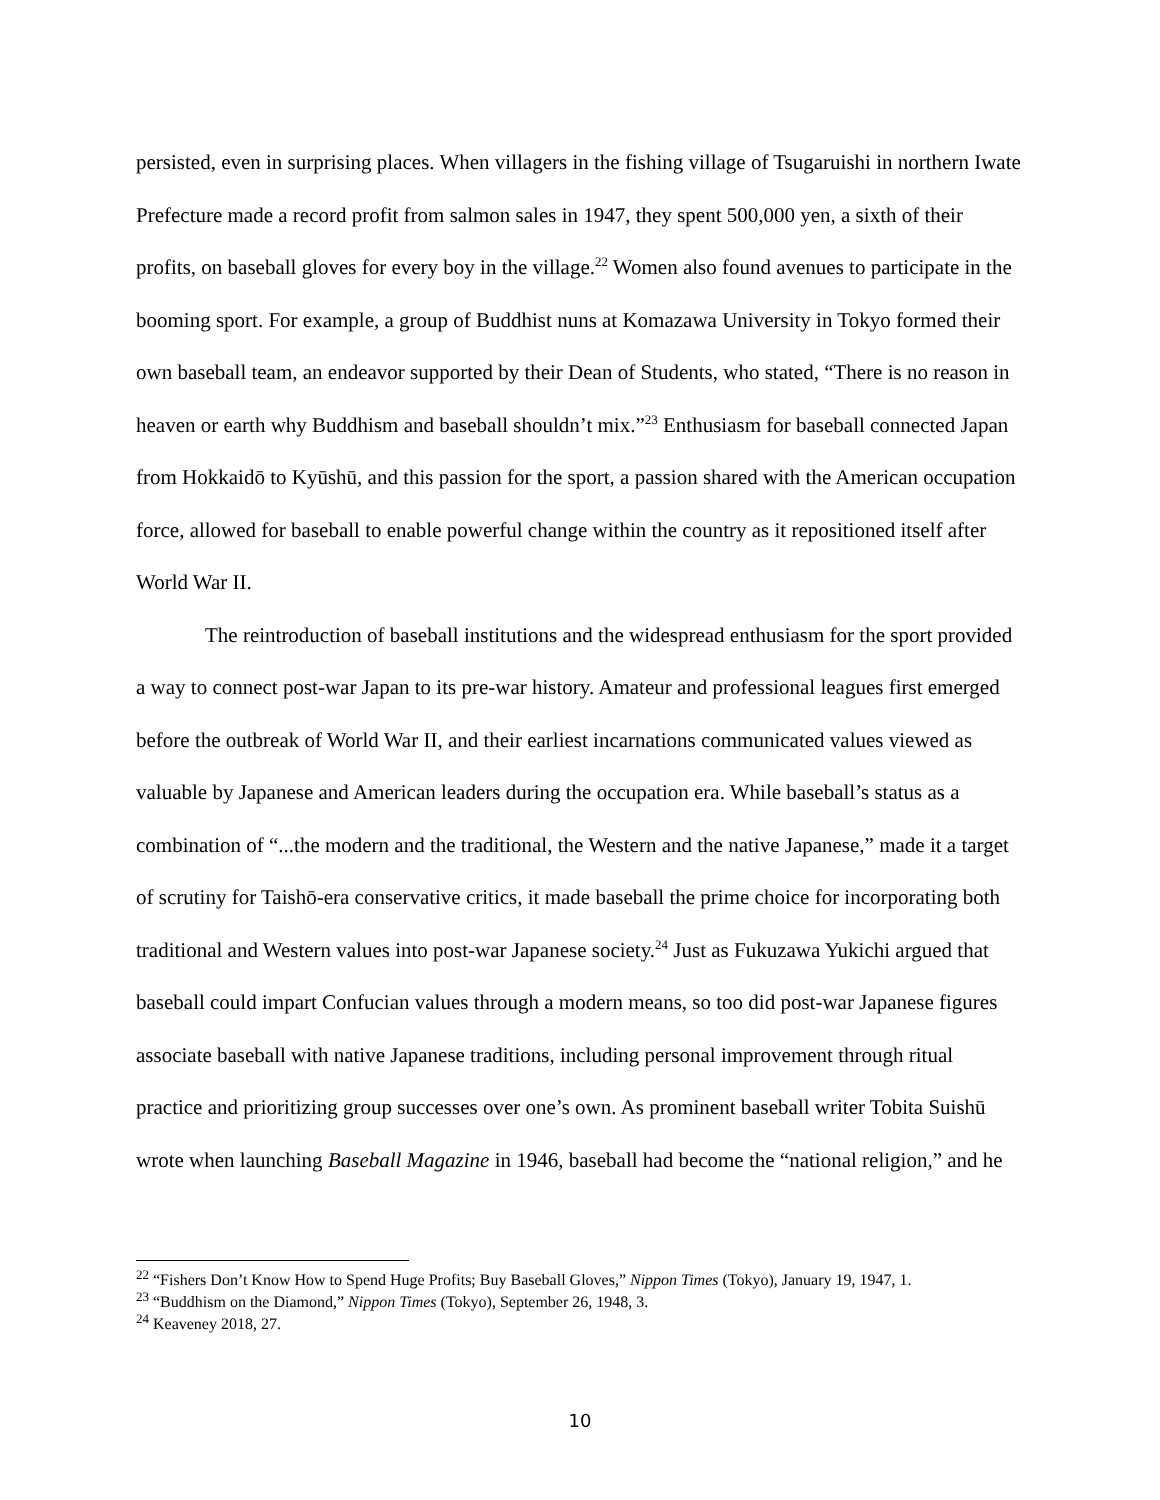persisted, even in surprising places. When villagers in the fishing village of Tsugaruishi in northern Iwate Prefecture made a record profit from salmon sales in 1947, they spent 500,000 yen, a sixth of their profits, on baseball gloves for every boy in the village.<sup>22</sup> Women also found avenues to participate in the booming sport. For example, a group of Buddhist nuns at Komazawa University in Tokyo formed their own baseball team, an endeavor supported by their Dean of Students, who stated, “There is no reason in heaven or earth why Buddhism and baseball shouldn’t mix.”<sup>23</sup> Enthusiasm for baseball connected Japan from Hokkaidō to Kyūshū, and this passion for the sport, a passion shared with the American occupation force, allowed for baseball to enable powerful change within the country as it repositioned itself after World War II.
The reintroduction of baseball institutions and the widespread enthusiasm for the sport provided a way to connect post-war Japan to its pre-war history. Amateur and professional leagues first emerged before the outbreak of World War II, and their earliest incarnations communicated values viewed as valuable by Japanese and American leaders during the occupation era. While baseball’s status as a combination of “...the modern and the traditional, the Western and the native Japanese,” made it a target of scrutiny for Taishō-era conservative critics, it made baseball the prime choice for incorporating both traditional and Western values into post-war Japanese society.<sup>24</sup> Just as Fukuzawa Yukichi argued that baseball could impart Confucian values through a modern means, so too did post-war Japanese figures associate baseball with native Japanese traditions, including personal improvement through ritual practice and prioritizing group successes over one’s own. As prominent baseball writer Tobita Suishū wrote when launching Baseball Magazine in 1946, baseball had become the “national religion,” and he
<sup>22</sup> “Fishers Don’t Know How to Spend Huge Profits; Buy Baseball Gloves,” Nippon Times (Tokyo), January 19, 1947, 1.
<sup>23</sup> “Buddhism on the Diamond,” Nippon Times (Tokyo), September 26, 1948, 3.
<sup>24</sup> Keaveney 2018, 27.
10